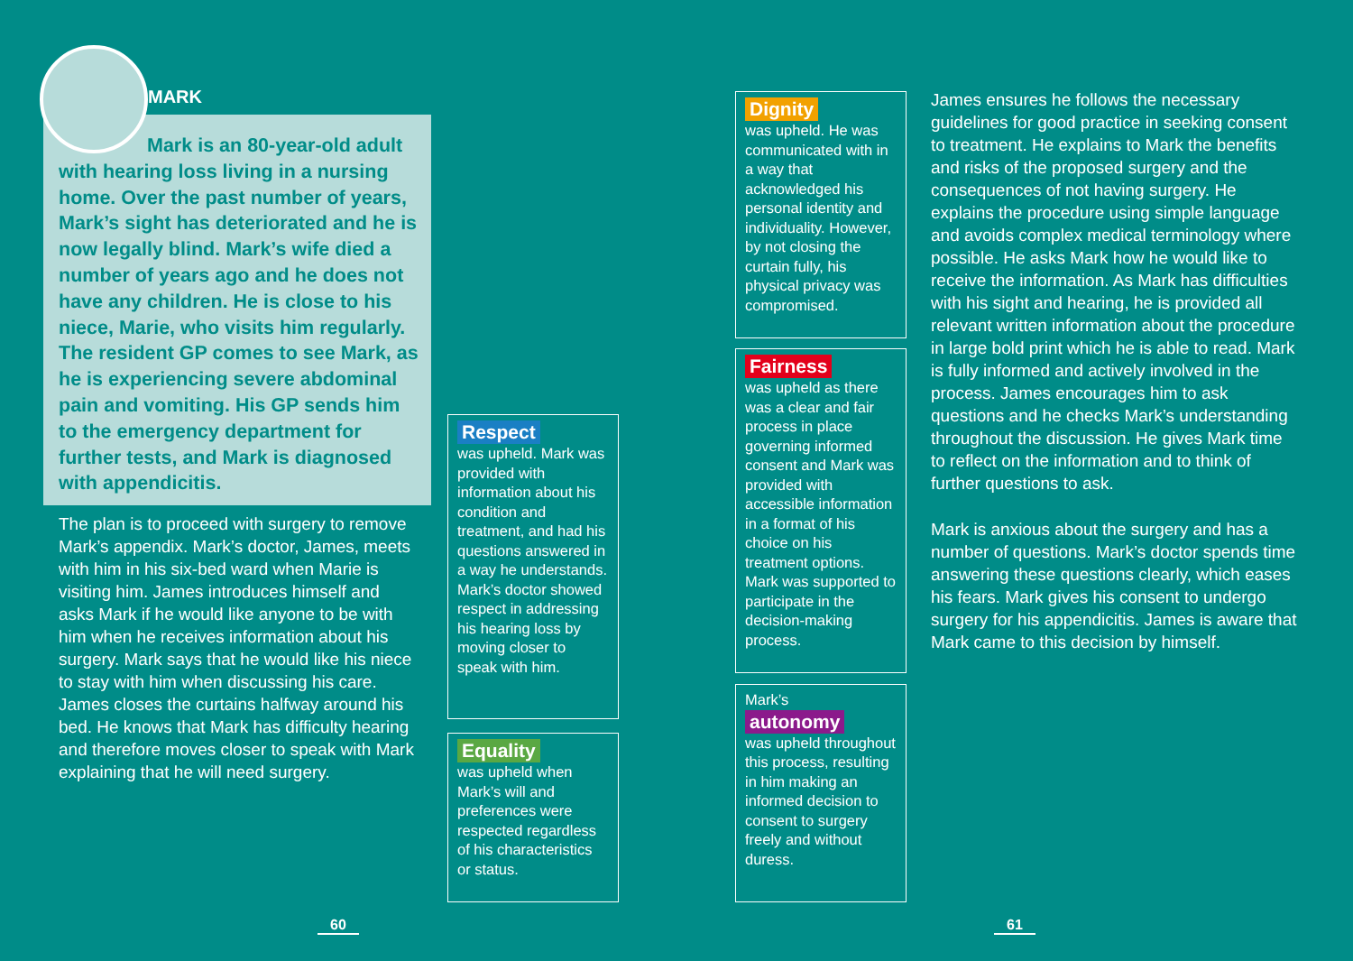MARK
Mark is an 80-year-old adult with hearing loss living in a nursing home. Over the past number of years, Mark’s sight has deteriorated and he is now legally blind. Mark’s wife died a number of years ago and he does not have any children. He is close to his niece, Marie, who visits him regularly. The resident GP comes to see Mark, as he is experiencing severe abdominal pain and vomiting. His GP sends him to the emergency department for further tests, and Mark is diagnosed with appendicitis.
The plan is to proceed with surgery to remove Mark’s appendix. Mark’s doctor, James, meets with him in his six-bed ward when Marie is visiting him. James introduces himself and asks Mark if he would like anyone to be with him when he receives information about his surgery. Mark says that he would like his niece to stay with him when discussing his care. James closes the curtains halfway around his bed. He knows that Mark has difficulty hearing and therefore moves closer to speak with Mark explaining that he will need surgery.
Respect
was upheld. Mark was provided with information about his condition and treatment, and had his questions answered in a way he understands. Mark’s doctor showed respect in addressing his hearing loss by moving closer to speak with him.
Equality
was upheld when Mark’s will and preferences were respected regardless of his characteristics or status.
Dignity
was upheld. He was communicated with in a way that acknowledged his personal identity and individuality. However, by not closing the curtain fully, his physical privacy was compromised.
Fairness
was upheld as there was a clear and fair process in place governing informed consent and Mark was provided with accessible information in a format of his choice on his treatment options. Mark was supported to participate in the decision-making process.
Mark’s
autonomy
was upheld throughout this process, resulting in him making an informed decision to consent to surgery freely and without duress.
James ensures he follows the necessary guidelines for good practice in seeking consent to treatment. He explains to Mark the benefits and risks of the proposed surgery and the consequences of not having surgery. He explains the procedure using simple language and avoids complex medical terminology where possible. He asks Mark how he would like to receive the information. As Mark has difficulties with his sight and hearing, he is provided all relevant written information about the procedure in large bold print which he is able to read. Mark is fully informed and actively involved in the process. James encourages him to ask questions and he checks Mark’s understanding throughout the discussion. He gives Mark time to reflect on the information and to think of further questions to ask.
Mark is anxious about the surgery and has a number of questions. Mark’s doctor spends time answering these questions clearly, which eases his fears. Mark gives his consent to undergo surgery for his appendicitis. James is aware that Mark came to this decision by himself.
60 61